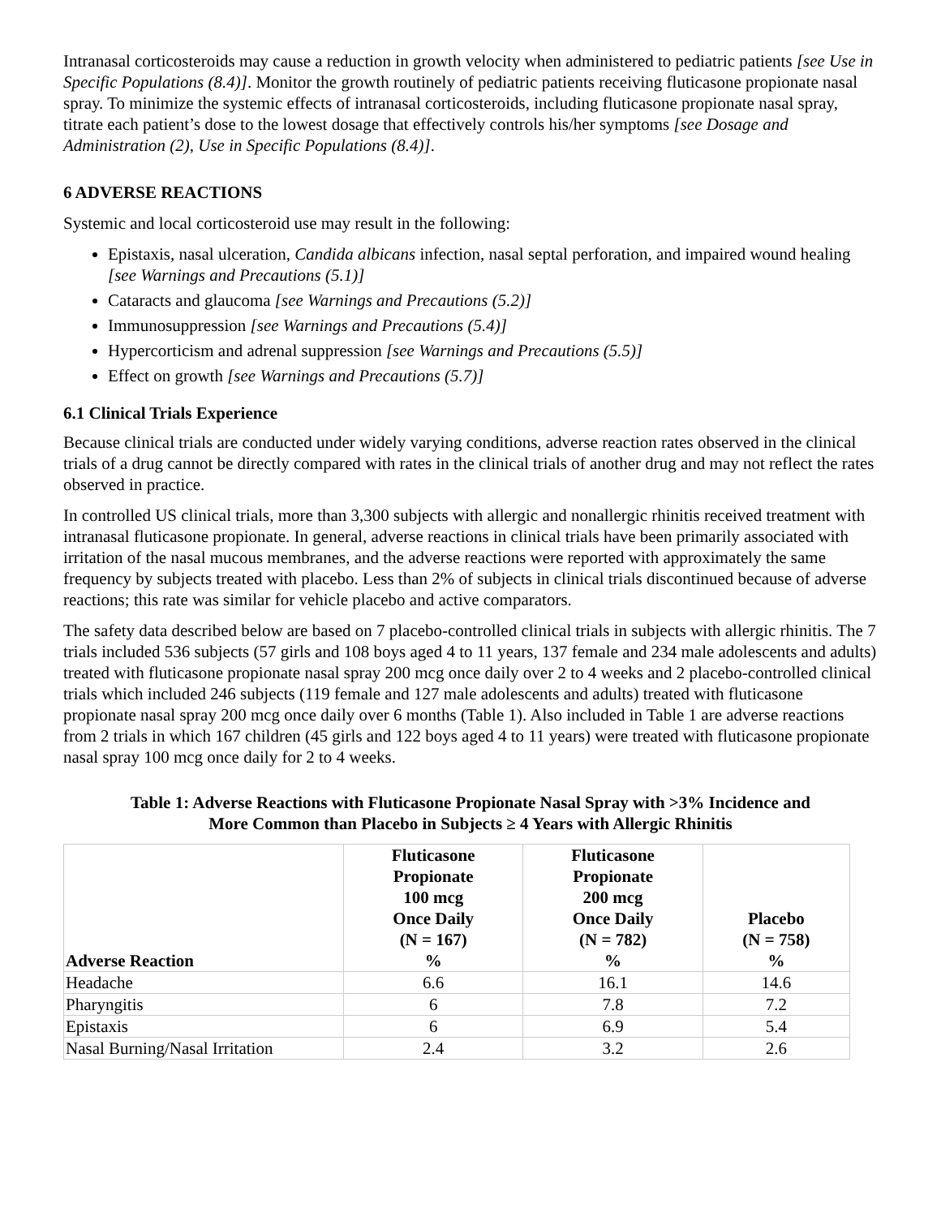Intranasal corticosteroids may cause a reduction in growth velocity when administered to pediatric patients [see Use in Specific Populations (8.4)]. Monitor the growth routinely of pediatric patients receiving fluticasone propionate nasal spray. To minimize the systemic effects of intranasal corticosteroids, including fluticasone propionate nasal spray, titrate each patient’s dose to the lowest dosage that effectively controls his/her symptoms [see Dosage and Administration (2), Use in Specific Populations (8.4)].
6 ADVERSE REACTIONS
Systemic and local corticosteroid use may result in the following:
Epistaxis, nasal ulceration, Candida albicans infection, nasal septal perforation, and impaired wound healing [see Warnings and Precautions (5.1)]
Cataracts and glaucoma [see Warnings and Precautions (5.2)]
Immunosuppression [see Warnings and Precautions (5.4)]
Hypercorticism and adrenal suppression [see Warnings and Precautions (5.5)]
Effect on growth [see Warnings and Precautions (5.7)]
6.1 Clinical Trials Experience
Because clinical trials are conducted under widely varying conditions, adverse reaction rates observed in the clinical trials of a drug cannot be directly compared with rates in the clinical trials of another drug and may not reflect the rates observed in practice.
In controlled US clinical trials, more than 3,300 subjects with allergic and nonallergic rhinitis received treatment with intranasal fluticasone propionate. In general, adverse reactions in clinical trials have been primarily associated with irritation of the nasal mucous membranes, and the adverse reactions were reported with approximately the same frequency by subjects treated with placebo. Less than 2% of subjects in clinical trials discontinued because of adverse reactions; this rate was similar for vehicle placebo and active comparators.
The safety data described below are based on 7 placebo-controlled clinical trials in subjects with allergic rhinitis. The 7 trials included 536 subjects (57 girls and 108 boys aged 4 to 11 years, 137 female and 234 male adolescents and adults) treated with fluticasone propionate nasal spray 200 mcg once daily over 2 to 4 weeks and 2 placebo-controlled clinical trials which included 246 subjects (119 female and 127 male adolescents and adults) treated with fluticasone propionate nasal spray 200 mcg once daily over 6 months (Table 1). Also included in Table 1 are adverse reactions from 2 trials in which 167 children (45 girls and 122 boys aged 4 to 11 years) were treated with fluticasone propionate nasal spray 100 mcg once daily for 2 to 4 weeks.
Table 1: Adverse Reactions with Fluticasone Propionate Nasal Spray with >3% Incidence and
More Common than Placebo in Subjects ≥ 4 Years with Allergic Rhinitis
| Adverse Reaction | Fluticasone Propionate 100 mcg Once Daily (N = 167) % | Fluticasone Propionate 200 mcg Once Daily (N = 782) % | Placebo (N = 758) % |
| --- | --- | --- | --- |
| Headache | 6.6 | 16.1 | 14.6 |
| Pharyngitis | 6 | 7.8 | 7.2 |
| Epistaxis | 6 | 6.9 | 5.4 |
| Nasal Burning/Nasal Irritation | 2.4 | 3.2 | 2.6 |